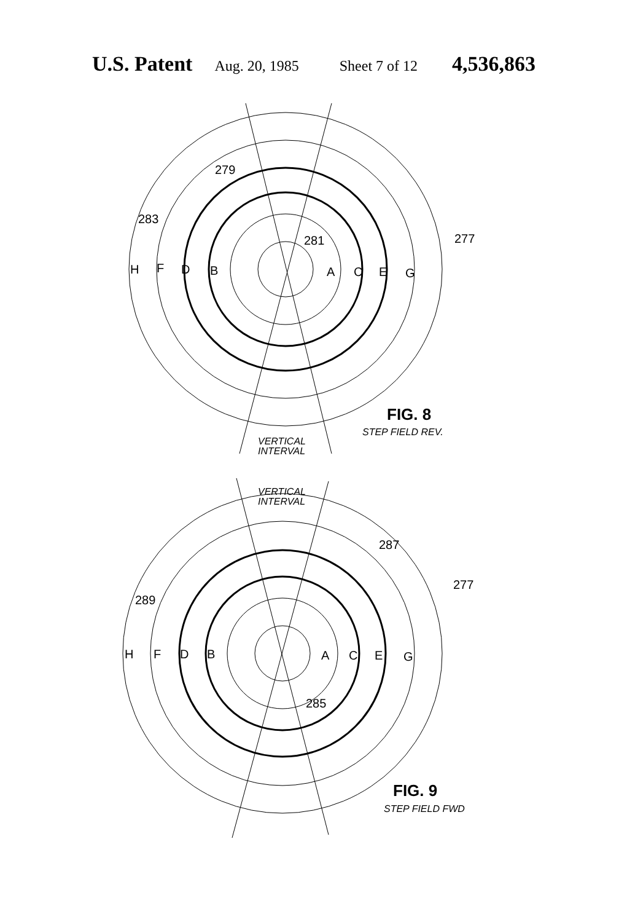U.S. Patent Aug. 20, 1985 Sheet 7 of 12 4,536,863
H
F
D
B
A
C
E
G
279
283
281
277
FIG. 8
STEP FIELD REV.
VERTICAL
INTERVAL
VERTICAL
INTERVAL
H
F
D
B
A
C
E
G
287
277
289
285
FIG. 9
STEP FIELD FWD